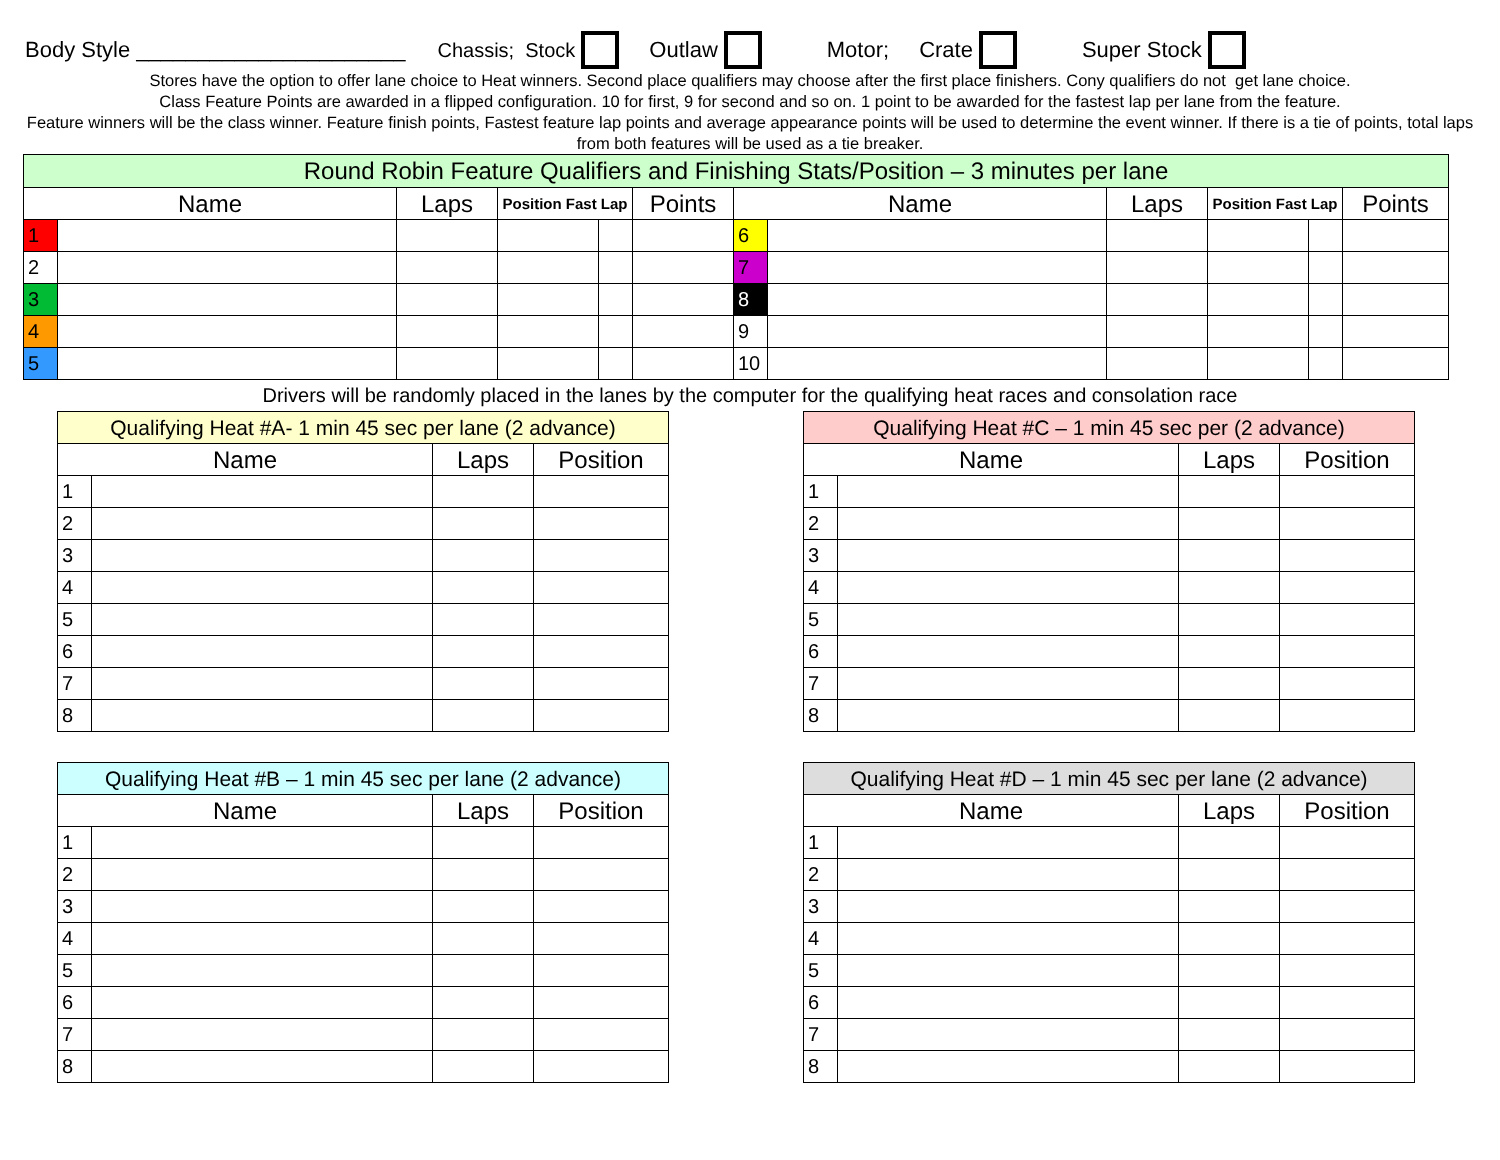Body Style ______________________ Chassis; Stock Outlaw Motor; Crate Super Stock
Stores have the option to offer lane choice to Heat winners. Second place qualifiers may choose after the first place finishers. Cony qualifiers do not get lane choice.
Class Feature Points are awarded in a flipped configuration. 10 for first, 9 for second and so on. 1 point to be awarded for the fastest lap per lane from the feature.
Feature winners will be the class winner. Feature finish points, Fastest feature lap points and average appearance points will be used to determine the event winner. If there is a tie of points, total laps from both features will be used as a tie breaker.
| Round Robin Feature Qualifiers and Finishing Stats/Position – 3 minutes per lane | | | | | | | | | | | |
| Name | | Laps | Position Fast Lap | | Points | Name | | Laps | Position Fast Lap | | Points |
| 1 | | | | | | 6 | | | | | |
| 2 | | | | | | 7 | | | | | |
| 3 | | | | | | 8 | | | | | |
| 4 | | | | | | 9 | | | | | |
| 5 | | | | | | 10 | | | | | |
Drivers will be randomly placed in the lanes by the computer for the qualifying heat races and consolation race
| Qualifying Heat #A- 1 min 45 sec per lane (2 advance) | | | |
| Name | | Laps | Position |
| 1 | | | |
| 2 | | | |
| 3 | | | |
| 4 | | | |
| 5 | | | |
| 6 | | | |
| 7 | | | |
| 8 | | | |
| Qualifying Heat #C – 1 min 45 sec per (2 advance) | | | |
| Name | | Laps | Position |
| 1 | | | |
| 2 | | | |
| 3 | | | |
| 4 | | | |
| 5 | | | |
| 6 | | | |
| 7 | | | |
| 8 | | | |
| Qualifying Heat #B – 1 min 45 sec per lane (2 advance) | | | |
| Name | | Laps | Position |
| 1 | | | |
| 2 | | | |
| 3 | | | |
| 4 | | | |
| 5 | | | |
| 6 | | | |
| 7 | | | |
| 8 | | | |
| Qualifying Heat #D – 1 min 45 sec per lane (2 advance) | | | |
| Name | | Laps | Position |
| 1 | | | |
| 2 | | | |
| 3 | | | |
| 4 | | | |
| 5 | | | |
| 6 | | | |
| 7 | | | |
| 8 | | | |